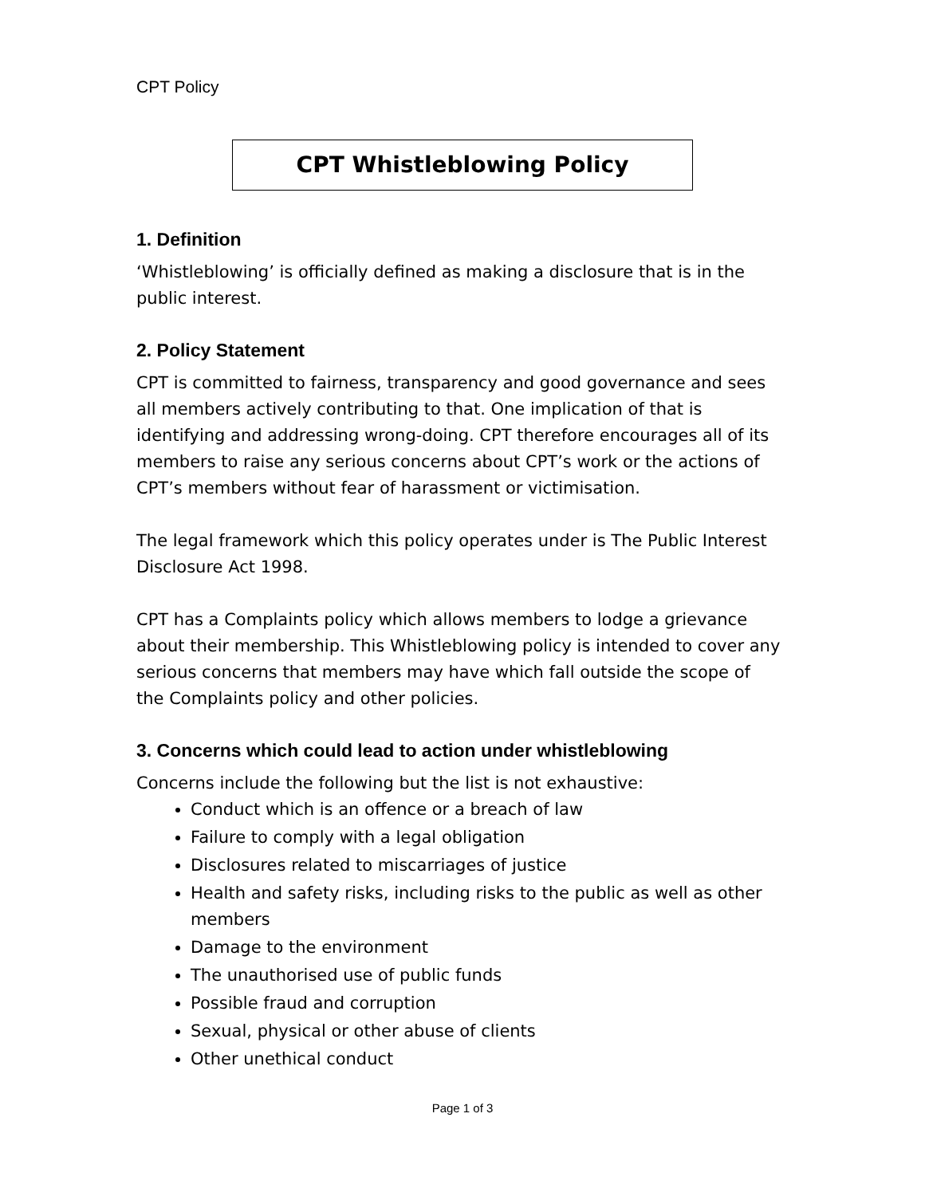CPT Policy
CPT Whistleblowing Policy
1. Definition
‘Whistleblowing’ is officially defined as making a disclosure that is in the public interest.
2. Policy Statement
CPT is committed to fairness, transparency and good governance and sees all members actively contributing to that. One implication of that is identifying and addressing wrong-doing. CPT therefore encourages all of its members to raise any serious concerns about CPT’s work or the actions of CPT’s members without fear of harassment or victimisation.
The legal framework which this policy operates under is The Public Interest Disclosure Act 1998.
CPT has a Complaints policy which allows members to lodge a grievance about their membership. This Whistleblowing policy is intended to cover any serious concerns that members may have which fall outside the scope of the Complaints policy and other policies.
3. Concerns which could lead to action under whistleblowing
Concerns include the following but the list is not exhaustive:
Conduct which is an offence or a breach of law
Failure to comply with a legal obligation
Disclosures related to miscarriages of justice
Health and safety risks, including risks to the public as well as other members
Damage to the environment
The unauthorised use of public funds
Possible fraud and corruption
Sexual, physical or other abuse of clients
Other unethical conduct
Page 1 of 3